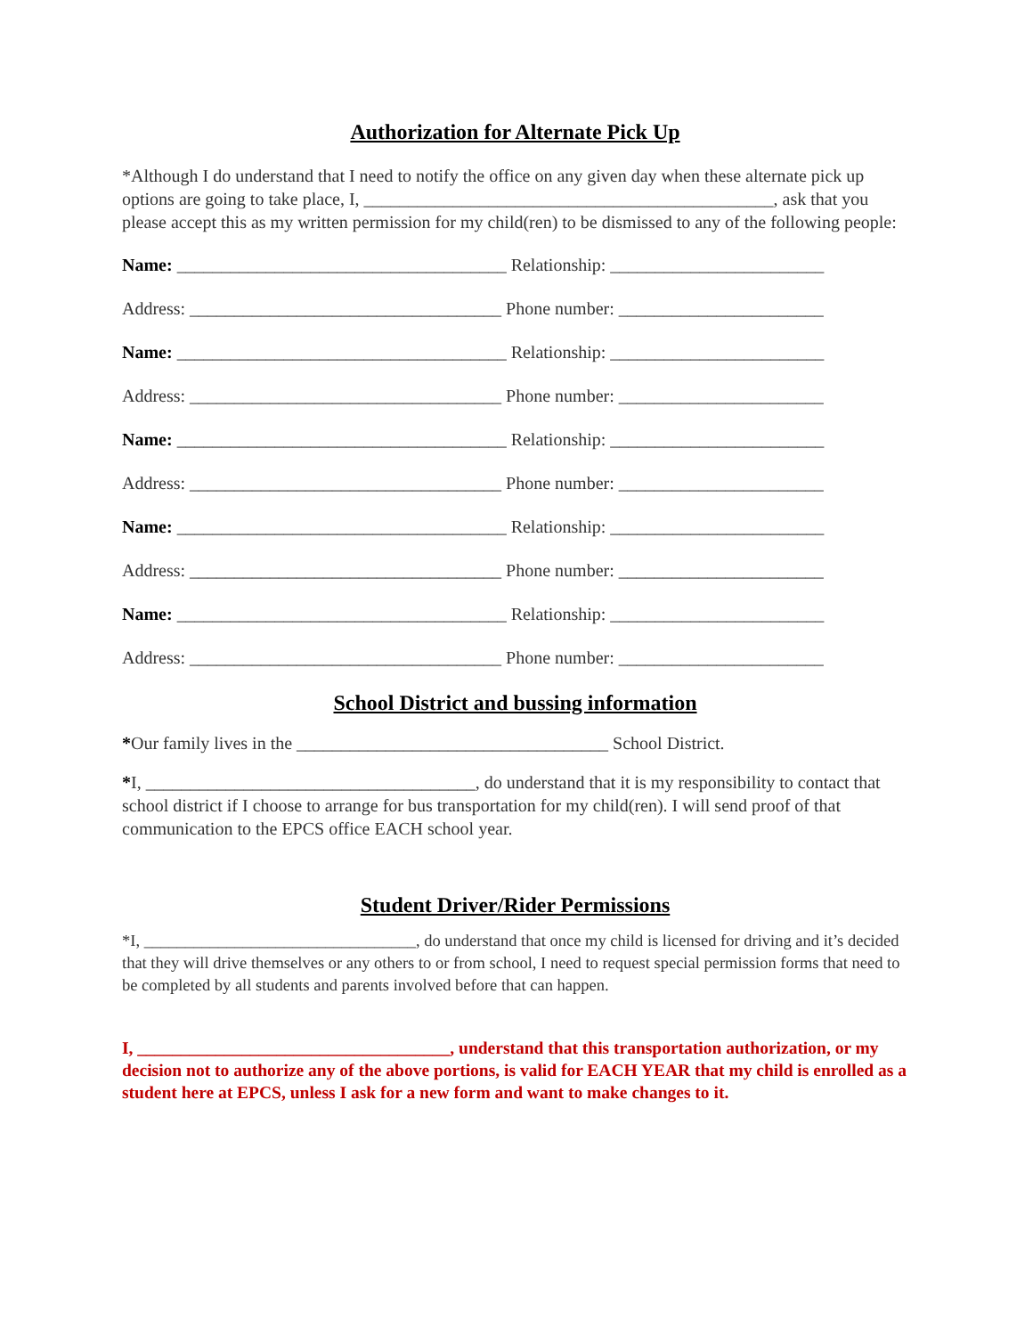Authorization for Alternate Pick Up
*Although I do understand that I need to notify the office on any given day when these alternate pick up options are going to take place, I, ______________________________________________, ask that you please accept this as my written permission for my child(ren) to be dismissed to any of the following people:
Name: _____________________________________ Relationship: ________________________
Address: ___________________________________ Phone number: _______________________
Name: _____________________________________ Relationship: ________________________
Address: ___________________________________ Phone number: _______________________
Name: _____________________________________ Relationship: ________________________
Address: ___________________________________ Phone number: _______________________
Name: _____________________________________ Relationship: ________________________
Address: ___________________________________ Phone number: _______________________
Name: _____________________________________ Relationship: ________________________
Address: ___________________________________ Phone number: _______________________
School District and bussing information
*Our family lives in the ___________________________________ School District.
*I, _____________________________________, do understand that it is my responsibility to contact that school district if I choose to arrange for bus transportation for my child(ren). I will send proof of that communication to the EPCS office EACH school year.
Student Driver/Rider Permissions
*I, _________________________________, do understand that once my child is licensed for driving and it’s decided that they will drive themselves or any others to or from school, I need to request special permission forms that need to be completed by all students and parents involved before that can happen.
I, ____________________________________, understand that this transportation authorization, or my decision not to authorize any of the above portions, is valid for EACH YEAR that my child is enrolled as a student here at EPCS, unless I ask for a new form and want to make changes to it.